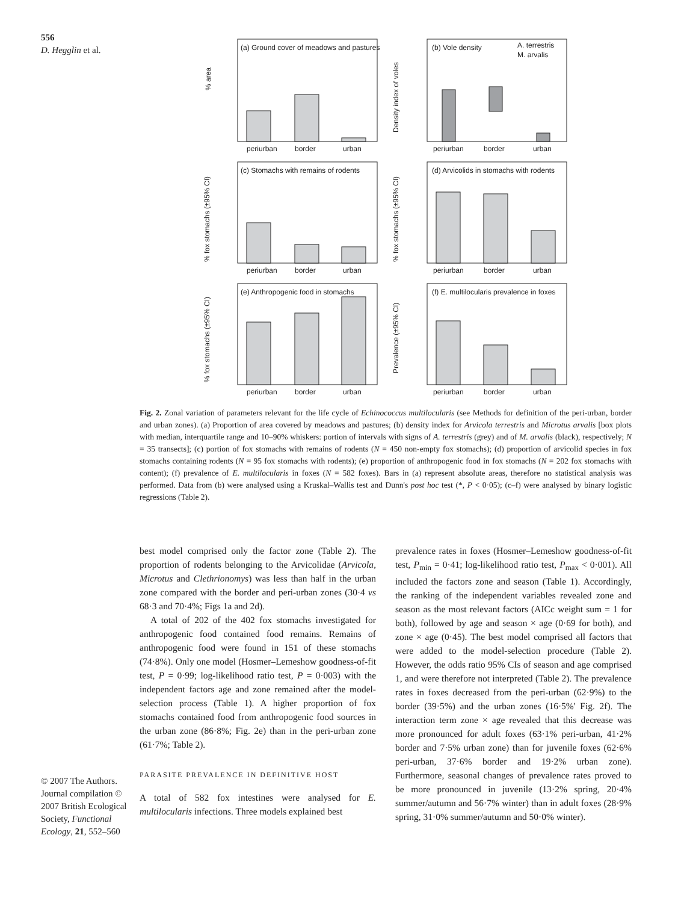556
D. Hegglin et al.
© 2007 The Authors. Journal compilation © 2007 British Ecological Society, Functional Ecology, 21, 552–560
(a) Ground cover of meadows and pastures
(b) Vole density
(c) Stomachs with remains of rodents
(d) Arvicolids in stomachs with rodents
(e) Anthropogenic food in stomachs
(f) E. multilocularis prevalence in foxes
periurban
border
urban
periurban
border
urban
periurban
border
urban
periurban
border
urban
periurban
border
urban
periurban
border
urban
A. terrestris
M. arvalis
% area
Density index of voles
% fox stomachs (±95% CI)
% fox stomachs (±95% CI)
% fox stomachs (±95% CI)
Prevalence (±95% CI)
Fig. 2. Zonal variation of parameters relevant for the life cycle of Echinococcus multilocularis (see Methods for definition of the peri-urban, border and urban zones). (a) Proportion of area covered by meadows and pastures; (b) density index for Arvicola terrestris and Microtus arvalis [box plots with median, interquartile range and 10–90% whiskers: portion of intervals with signs of A. terrestris (grey) and of M. arvalis (black), respectively; N = 35 transects]; (c) portion of fox stomachs with remains of rodents (N = 450 non-empty fox stomachs); (d) proportion of arvicolid species in fox stomachs containing rodents (N = 95 fox stomachs with rodents); (e) proportion of anthropogenic food in fox stomachs (N = 202 fox stomachs with content); (f) prevalence of E. multilocularis in foxes (N = 582 foxes). Bars in (a) represent absolute areas, therefore no statistical analysis was performed. Data from (b) were analysed using a Kruskal–Wallis test and Dunn's post hoc test (*, P < 0·05); (c–f) were analysed by binary logistic regressions (Table 2).
best model comprised only the factor zone (Table 2). The proportion of rodents belonging to the Arvicolidae (Arvicola, Microtus and Clethrionomys) was less than half in the urban zone compared with the border and peri-urban zones (30·4 vs 68·3 and 70·4%; Figs 1a and 2d).
A total of 202 of the 402 fox stomachs investigated for anthropogenic food contained food remains. Remains of anthropogenic food were found in 151 of these stomachs (74·8%). Only one model (Hosmer–Lemeshow goodness-of-fit test, P = 0·99; log-likelihood ratio test, P = 0·003) with the independent factors age and zone remained after the model-selection process (Table 1). A higher proportion of fox stomachs contained food from anthropogenic food sources in the urban zone (86·8%; Fig. 2e) than in the peri-urban zone (61·7%; Table 2).
PARASITE PREVALENCE IN DEFINITIVE HOST
A total of 582 fox intestines were analysed for E. multilocularis infections. Three models explained best
prevalence rates in foxes (Hosmer–Lemeshow goodness-of-fit test, P<sub>min</sub> = 0·41; log-likelihood ratio test, P<sub>max</sub> < 0·001). All included the factors zone and season (Table 1). Accordingly, the ranking of the independent variables revealed zone and season as the most relevant factors (AICc weight sum = 1 for both), followed by age and season × age (0·69 for both), and zone × age (0·45). The best model comprised all factors that were added to the model-selection procedure (Table 2). However, the odds ratio 95% CIs of season and age comprised 1, and were therefore not interpreted (Table 2). The prevalence rates in foxes decreased from the peri-urban (62·9%) to the border (39·5%) and the urban zones (16·5%' Fig. 2f). The interaction term zone × age revealed that this decrease was more pronounced for adult foxes (63·1% peri-urban, 41·2% border and 7·5% urban zone) than for juvenile foxes (62·6% peri-urban, 37·6% border and 19·2% urban zone). Furthermore, seasonal changes of prevalence rates proved to be more pronounced in juvenile (13·2% spring, 20·4% summer/autumn and 56·7% winter) than in adult foxes (28·9% spring, 31·0% summer/autumn and 50·0% winter).